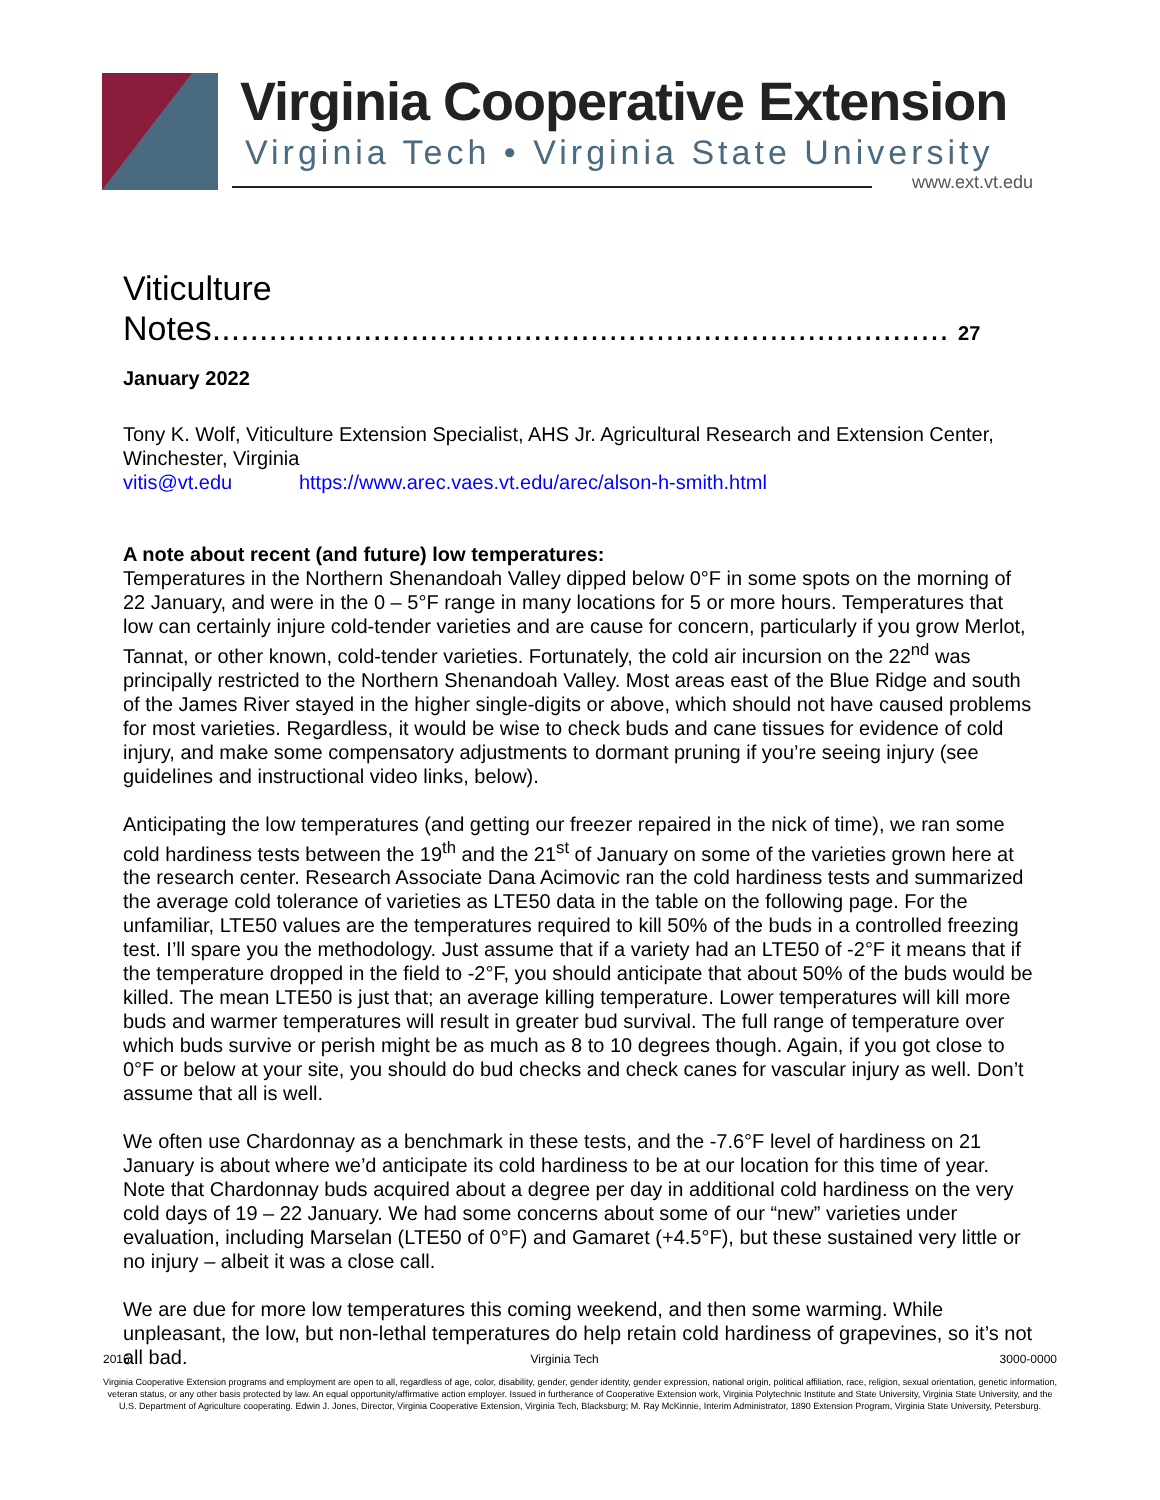Virginia Cooperative Extension
Virginia Tech • Virginia State University
www.ext.vt.edu
Viticulture Notes.............................................................................. 27 January 2022
Tony K. Wolf, Viticulture Extension Specialist, AHS Jr. Agricultural Research and Extension Center, Winchester, Virginia
vitis@vt.edu https://www.arec.vaes.vt.edu/arec/alson-h-smith.html
A note about recent (and future) low temperatures:
Temperatures in the Northern Shenandoah Valley dipped below 0°F in some spots on the morning of 22 January, and were in the 0 – 5°F range in many locations for 5 or more hours. Temperatures that low can certainly injure cold-tender varieties and are cause for concern, particularly if you grow Merlot, Tannat, or other known, cold-tender varieties. Fortunately, the cold air incursion on the 22<sup>nd</sup> was principally restricted to the Northern Shenandoah Valley. Most areas east of the Blue Ridge and south of the James River stayed in the higher single-digits or above, which should not have caused problems for most varieties. Regardless, it would be wise to check buds and cane tissues for evidence of cold injury, and make some compensatory adjustments to dormant pruning if you’re seeing injury (see guidelines and instructional video links, below).
Anticipating the low temperatures (and getting our freezer repaired in the nick of time), we ran some cold hardiness tests between the 19<sup>th</sup> and the 21<sup>st</sup> of January on some of the varieties grown here at the research center. Research Associate Dana Acimovic ran the cold hardiness tests and summarized the average cold tolerance of varieties as LTE50 data in the table on the following page. For the unfamiliar, LTE50 values are the temperatures required to kill 50% of the buds in a controlled freezing test. I’ll spare you the methodology. Just assume that if a variety had an LTE50 of -2°F it means that if the temperature dropped in the field to -2°F, you should anticipate that about 50% of the buds would be killed. The mean LTE50 is just that; an average killing temperature. Lower temperatures will kill more buds and warmer temperatures will result in greater bud survival. The full range of temperature over which buds survive or perish might be as much as 8 to 10 degrees though. Again, if you got close to 0°F or below at your site, you should do bud checks and check canes for vascular injury as well. Don’t assume that all is well.
We often use Chardonnay as a benchmark in these tests, and the -7.6°F level of hardiness on 21 January is about where we’d anticipate its cold hardiness to be at our location for this time of year. Note that Chardonnay buds acquired about a degree per day in additional cold hardiness on the very cold days of 19 – 22 January. We had some concerns about some of our “new” varieties under evaluation, including Marselan (LTE50 of 0°F) and Gamaret (+4.5°F), but these sustained very little or no injury – albeit it was a close call.
We are due for more low temperatures this coming weekend, and then some warming. While unpleasant, the low, but non-lethal temperatures do help retain cold hardiness of grapevines, so it’s not all bad.
2016 Virginia Tech 3000-0000
Virginia Cooperative Extension programs and employment are open to all, regardless of age, color, disability, gender, gender identity, gender expression, national origin, political affiliation, race, religion, sexual orientation, genetic information, veteran status, or any other basis protected by law. An equal opportunity/affirmative action employer. Issued in furtherance of Cooperative Extension work, Virginia Polytechnic Institute and State University, Virginia State University, and the U.S. Department of Agriculture cooperating. Edwin J. Jones, Director, Virginia Cooperative Extension, Virginia Tech, Blacksburg; M. Ray McKinnie, Interim Administrator, 1890 Extension Program, Virginia State University, Petersburg.